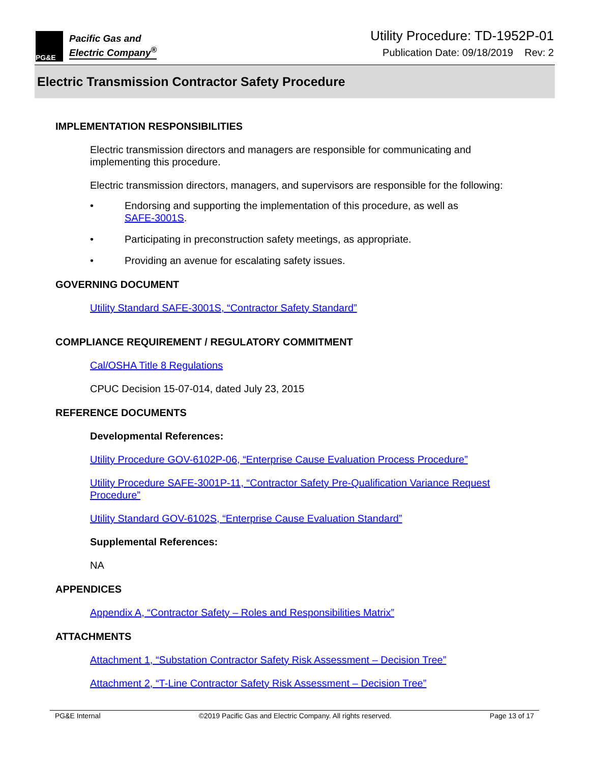PG&E
Pacific Gas and
Electric Company<sup>®</sup>
Utility Procedure: TD-1952P-01
Publication Date: 09/18/2019 Rev: 2
Electric Transmission Contractor Safety Procedure
IMPLEMENTATION RESPONSIBILITIES
Electric transmission directors and managers are responsible for communicating and implementing this procedure.
Electric transmission directors, managers, and supervisors are responsible for the following:
• Endorsing and supporting the implementation of this procedure, as well as
SAFE-3001S.
• Participating in preconstruction safety meetings, as appropriate.
• Providing an avenue for escalating safety issues.
GOVERNING DOCUMENT
Utility Standard SAFE-3001S, “Contractor Safety Standard”
COMPLIANCE REQUIREMENT / REGULATORY COMMITMENT
Cal/OSHA Title 8 Regulations
CPUC Decision 15-07-014, dated July 23, 2015
REFERENCE DOCUMENTS
Developmental References:
Utility Procedure GOV-6102P-06, “Enterprise Cause Evaluation Process Procedure”
Utility Procedure SAFE-3001P-11, “Contractor Safety Pre-Qualification Variance Request Procedure”
Utility Standard GOV-6102S, “Enterprise Cause Evaluation Standard”
Supplemental References:
NA
APPENDICES
Appendix A, “Contractor Safety – Roles and Responsibilities Matrix”
ATTACHMENTS
Attachment 1, “Substation Contractor Safety Risk Assessment – Decision Tree”
Attachment 2, “T-Line Contractor Safety Risk Assessment – Decision Tree”
PG&E Internal ©2019 Pacific Gas and Electric Company. All rights reserved. Page 13 of 17